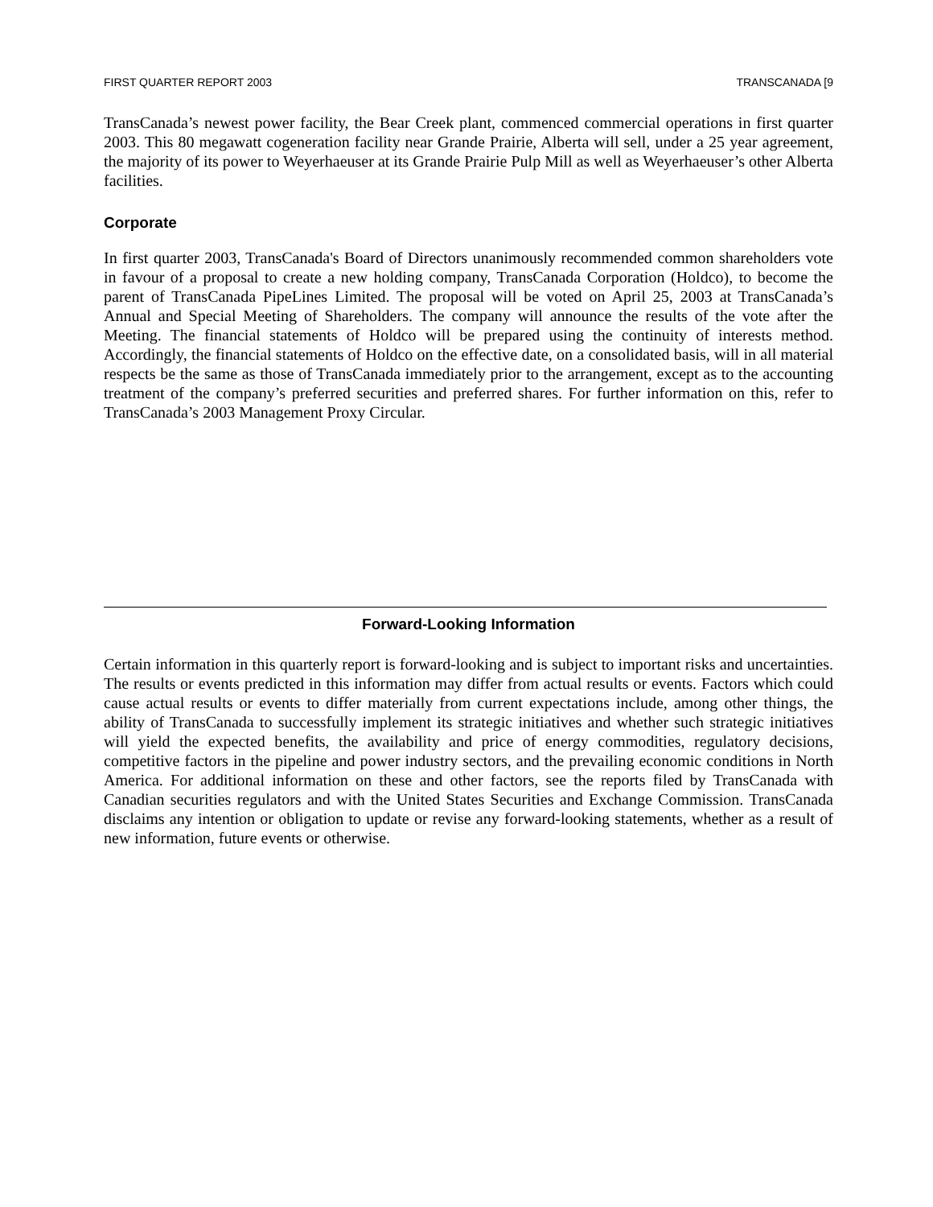FIRST QUARTER REPORT 2003 TRANSCANADA [9
TransCanada’s newest power facility, the Bear Creek plant, commenced commercial operations in first quarter 2003. This 80 megawatt cogeneration facility near Grande Prairie, Alberta will sell, under a 25 year agreement, the majority of its power to Weyerhaeuser at its Grande Prairie Pulp Mill as well as Weyerhaeuser’s other Alberta facilities.
Corporate
In first quarter 2003, TransCanada's Board of Directors unanimously recommended common shareholders vote in favour of a proposal to create a new holding company, TransCanada Corporation (Holdco), to become the parent of TransCanada PipeLines Limited. The proposal will be voted on April 25, 2003 at TransCanada’s Annual and Special Meeting of Shareholders. The company will announce the results of the vote after the Meeting. The financial statements of Holdco will be prepared using the continuity of interests method. Accordingly, the financial statements of Holdco on the effective date, on a consolidated basis, will in all material respects be the same as those of TransCanada immediately prior to the arrangement, except as to the accounting treatment of the company’s preferred securities and preferred shares. For further information on this, refer to TransCanada’s 2003 Management Proxy Circular.
Forward-Looking Information
Certain information in this quarterly report is forward-looking and is subject to important risks and uncertainties. The results or events predicted in this information may differ from actual results or events. Factors which could cause actual results or events to differ materially from current expectations include, among other things, the ability of TransCanada to successfully implement its strategic initiatives and whether such strategic initiatives will yield the expected benefits, the availability and price of energy commodities, regulatory decisions, competitive factors in the pipeline and power industry sectors, and the prevailing economic conditions in North America. For additional information on these and other factors, see the reports filed by TransCanada with Canadian securities regulators and with the United States Securities and Exchange Commission. TransCanada disclaims any intention or obligation to update or revise any forward-looking statements, whether as a result of new information, future events or otherwise.